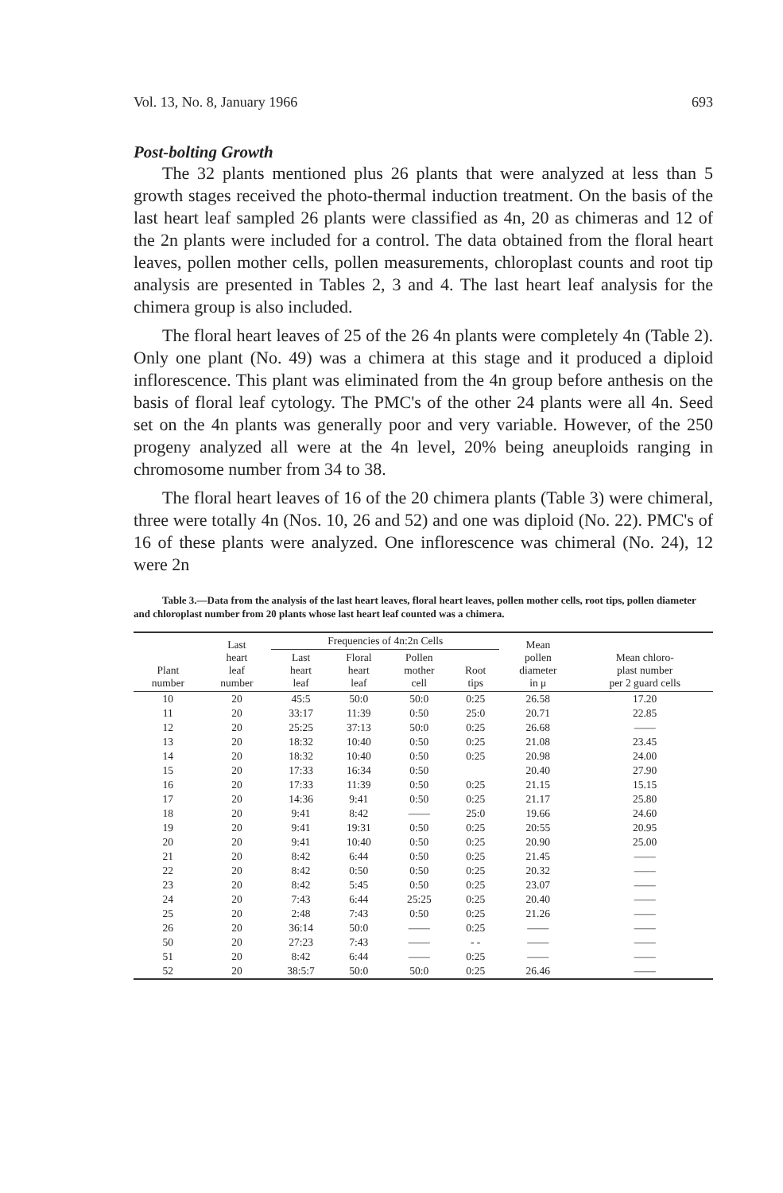Vol. 13, No. 8, January 1966 693
Post-bolting Growth
The 32 plants mentioned plus 26 plants that were analyzed at less than 5 growth stages received the photo-thermal induction treatment. On the basis of the last heart leaf sampled 26 plants were classified as 4n, 20 as chimeras and 12 of the 2n plants were included for a control. The data obtained from the floral heart leaves, pollen mother cells, pollen measurements, chloroplast counts and root tip analysis are presented in Tables 2, 3 and 4. The last heart leaf analysis for the chimera group is also included.
The floral heart leaves of 25 of the 26 4n plants were completely 4n (Table 2). Only one plant (No. 49) was a chimera at this stage and it produced a diploid inflorescence. This plant was eliminated from the 4n group before anthesis on the basis of floral leaf cytology. The PMC's of the other 24 plants were all 4n. Seed set on the 4n plants was generally poor and very variable. However, of the 250 progeny analyzed all were at the 4n level, 20% being aneuploids ranging in chromosome number from 34 to 38.
The floral heart leaves of 16 of the 20 chimera plants (Table 3) were chimeral, three were totally 4n (Nos. 10, 26 and 52) and one was diploid (No. 22). PMC's of 16 of these plants were analyzed. One inflorescence was chimeral (No. 24), 12 were 2n
Table 3.—Data from the analysis of the last heart leaves, floral heart leaves, pollen mother cells, root tips, pollen diameter and chloroplast number from 20 plants whose last heart leaf counted was a chimera.
| Plant number | Last heart leaf number | Frequencies of 4n:2n Cells | | | | Mean pollen diameter in μ | Mean chloro- plast number per 2 guard cells |
| --- | --- | --- | --- | --- | --- | --- | --- |
| | | Last heart leaf | Floral heart leaf | Pollen mother cell | Root tips | | |
| 10 | 20 | 45:5 | 50:0 | 50:0 | 0:25 | 26.58 | 17.20 |
| 11 | 20 | 33:17 | 11:39 | 0:50 | 25:0 | 20.71 | 22.85 |
| 12 | 20 | 25:25 | 37:13 | 50:0 | 0:25 | 26.68 | —— |
| 13 | 20 | 18:32 | 10:40 | 0:50 | 0:25 | 21.08 | 23.45 |
| 14 | 20 | 18:32 | 10:40 | 0:50 | 0:25 | 20.98 | 24.00 |
| 15 | 20 | 17:33 | 16:34 | 0:50 | | 20.40 | 27.90 |
| 16 | 20 | 17:33 | 11:39 | 0:50 | 0:25 | 21.15 | 15.15 |
| 17 | 20 | 14:36 | 9:41 | 0:50 | 0:25 | 21.17 | 25.80 |
| 18 | 20 | 9:41 | 8:42 | —— | 25:0 | 19.66 | 24.60 |
| 19 | 20 | 9:41 | 19:31 | 0:50 | 0:25 | 20:55 | 20.95 |
| 20 | 20 | 9:41 | 10:40 | 0:50 | 0:25 | 20.90 | 25.00 |
| 21 | 20 | 8:42 | 6:44 | 0:50 | 0:25 | 21.45 | —— |
| 22 | 20 | 8:42 | 0:50 | 0:50 | 0:25 | 20.32 | —— |
| 23 | 20 | 8:42 | 5:45 | 0:50 | 0:25 | 23.07 | —— |
| 24 | 20 | 7:43 | 6:44 | 25:25 | 0:25 | 20.40 | —— |
| 25 | 20 | 2:48 | 7:43 | 0:50 | 0:25 | 21.26 | —— |
| 26 | 20 | 36:14 | 50:0 | —— | 0:25 | —— | —— |
| 50 | 20 | 27:23 | 7:43 | —— | - - | —— | —— |
| 51 | 20 | 8:42 | 6:44 | —— | 0:25 | —— | —— |
| 52 | 20 | 38:5:7 | 50:0 | 50:0 | 0:25 | 26.46 | —— |